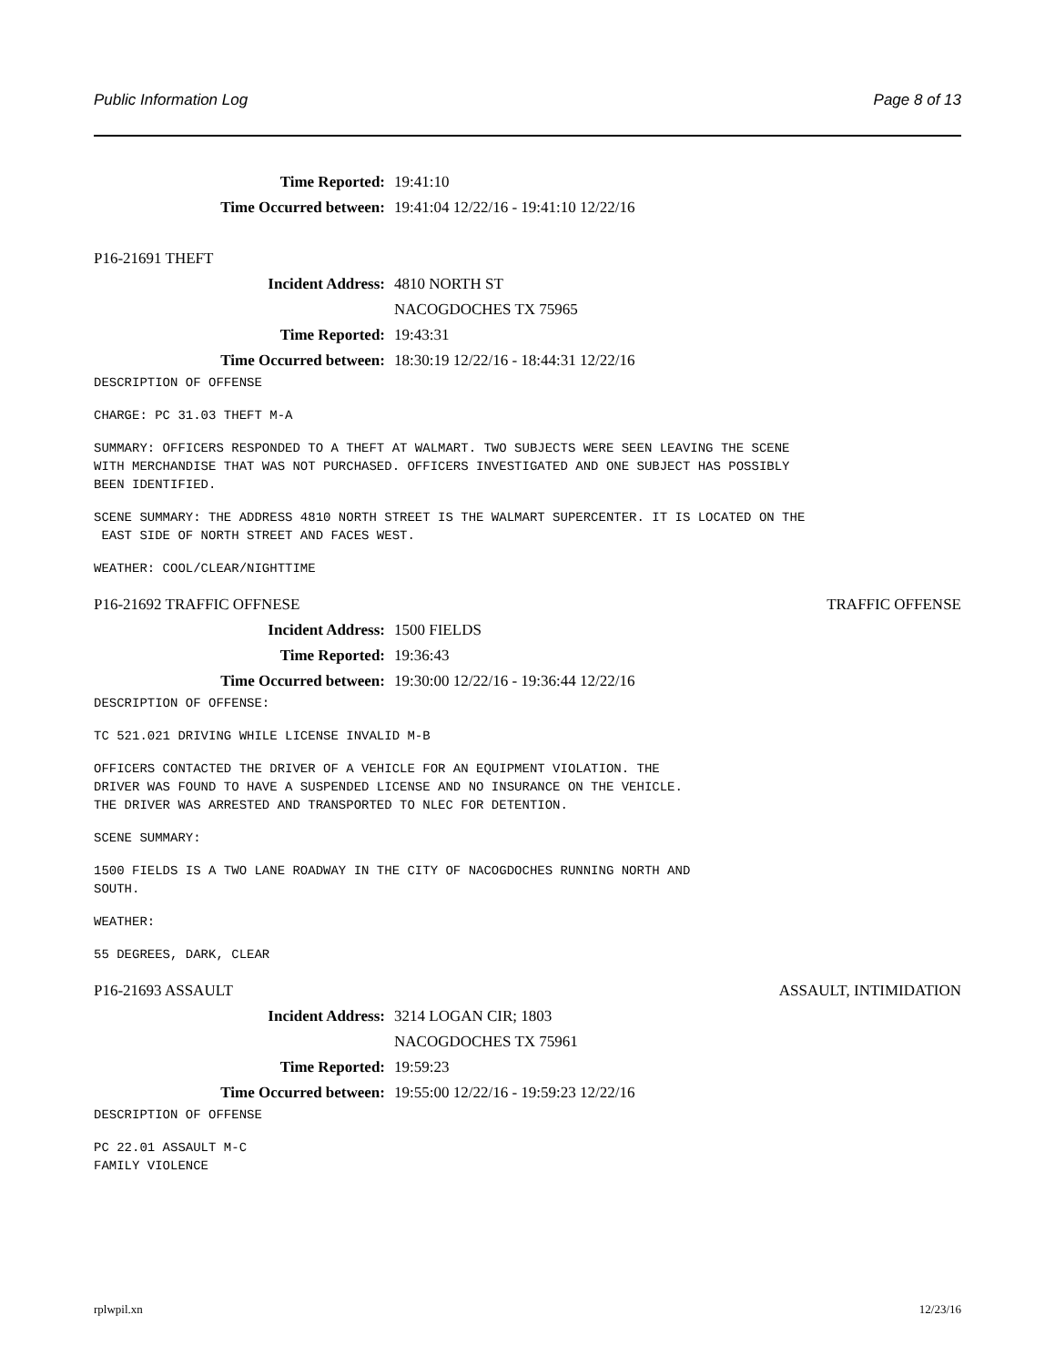Public Information Log Page 8 of 13
Time Reported: 19:41:10
Time Occurred between: 19:41:04 12/22/16 - 19:41:10 12/22/16
P16-21691 THEFT
Incident Address: 4810 NORTH ST
NACOGDOCHES TX 75965
Time Reported: 19:43:31
Time Occurred between: 18:30:19 12/22/16 - 18:44:31 12/22/16
DESCRIPTION OF OFFENSE
CHARGE: PC 31.03 THEFT M-A
SUMMARY: OFFICERS RESPONDED TO A THEFT AT WALMART. TWO SUBJECTS WERE SEEN LEAVING THE SCENE
WITH MERCHANDISE THAT WAS NOT PURCHASED. OFFICERS INVESTIGATED AND ONE SUBJECT HAS POSSIBLY
BEEN IDENTIFIED.
SCENE SUMMARY: THE ADDRESS 4810 NORTH STREET IS THE WALMART SUPERCENTER. IT IS LOCATED ON THE
 EAST SIDE OF NORTH STREET AND FACES WEST.
WEATHER: COOL/CLEAR/NIGHTTIME
P16-21692 TRAFFIC OFFNESE TRAFFIC OFFENSE
Incident Address: 1500 FIELDS
Time Reported: 19:36:43
Time Occurred between: 19:30:00 12/22/16 - 19:36:44 12/22/16
DESCRIPTION OF OFFENSE:
TC 521.021 DRIVING WHILE LICENSE INVALID M-B
OFFICERS CONTACTED THE DRIVER OF A VEHICLE FOR AN EQUIPMENT VIOLATION. THE
DRIVER WAS FOUND TO HAVE A SUSPENDED LICENSE AND NO INSURANCE ON THE VEHICLE.
THE DRIVER WAS ARRESTED AND TRANSPORTED TO NLEC FOR DETENTION.
SCENE SUMMARY:
1500 FIELDS IS A TWO LANE ROADWAY IN THE CITY OF NACOGDOCHES RUNNING NORTH AND
SOUTH.
WEATHER:
55 DEGREES, DARK, CLEAR
P16-21693 ASSAULT ASSAULT, INTIMIDATION
Incident Address: 3214 LOGAN CIR; 1803
NACOGDOCHES TX 75961
Time Reported: 19:59:23
Time Occurred between: 19:55:00 12/22/16 - 19:59:23 12/22/16
DESCRIPTION OF OFFENSE
PC 22.01 ASSAULT M-C
FAMILY VIOLENCE
rplwpil.xn 12/23/16